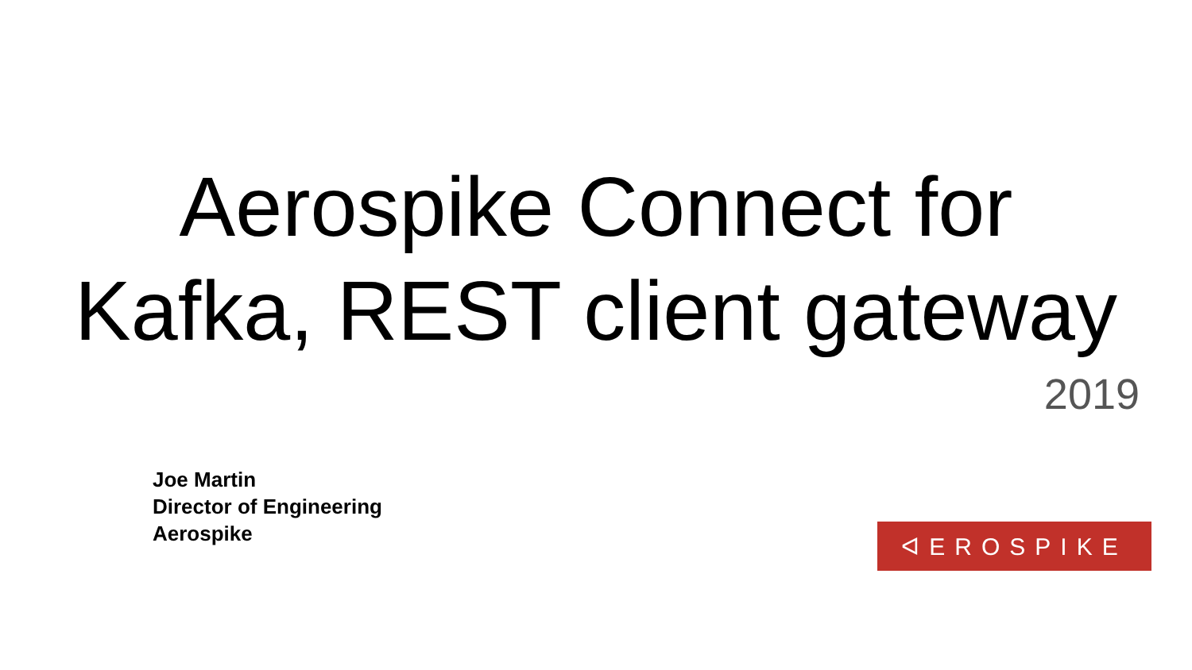Aerospike Connect for
Kafka, REST client gateway
2019
Joe Martin
Director of Engineering
Aerospike
ᐊEROSPIKE